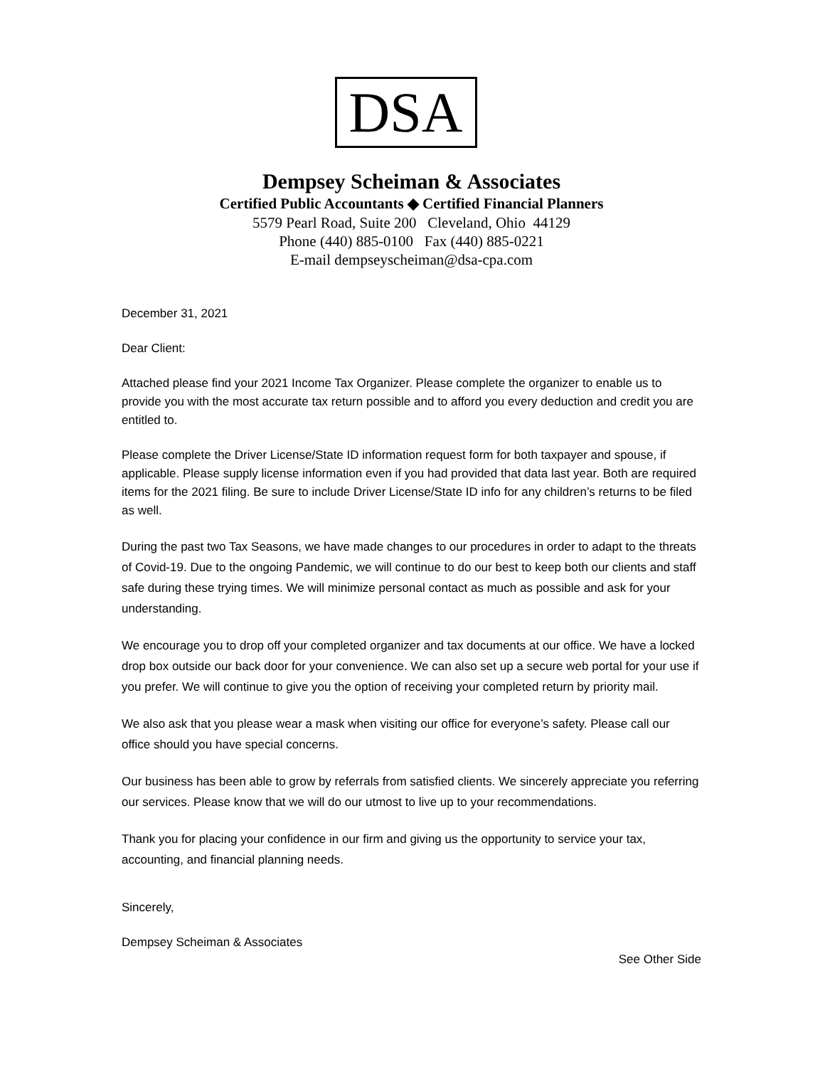DSA
Dempsey Scheiman & Associates
Certified Public Accountants ◆ Certified Financial Planners
5579 Pearl Road, Suite 200 Cleveland, Ohio 44129
Phone (440) 885-0100 Fax (440) 885-0221
E-mail dempseyscheiman@dsa-cpa.com
December 31, 2021
Dear Client:
Attached please find your 2021 Income Tax Organizer. Please complete the organizer to enable us to provide you with the most accurate tax return possible and to afford you every deduction and credit you are entitled to.
Please complete the Driver License/State ID information request form for both taxpayer and spouse, if applicable. Please supply license information even if you had provided that data last year. Both are required items for the 2021 filing. Be sure to include Driver License/State ID info for any children’s returns to be filed as well.
During the past two Tax Seasons, we have made changes to our procedures in order to adapt to the threats of Covid-19. Due to the ongoing Pandemic, we will continue to do our best to keep both our clients and staff safe during these trying times. We will minimize personal contact as much as possible and ask for your understanding.
We encourage you to drop off your completed organizer and tax documents at our office. We have a locked drop box outside our back door for your convenience. We can also set up a secure web portal for your use if you prefer. We will continue to give you the option of receiving your completed return by priority mail.
We also ask that you please wear a mask when visiting our office for everyone’s safety. Please call our office should you have special concerns.
Our business has been able to grow by referrals from satisfied clients. We sincerely appreciate you referring our services. Please know that we will do our utmost to live up to your recommendations.
Thank you for placing your confidence in our firm and giving us the opportunity to service your tax, accounting, and financial planning needs.
Sincerely,
Dempsey Scheiman & Associates
See Other Side